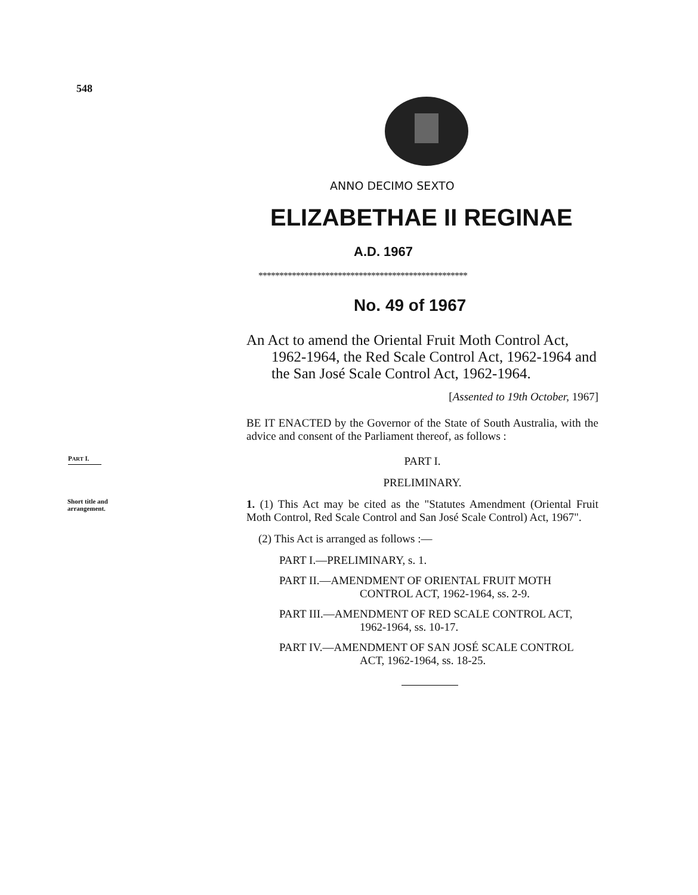548
ANNO DECIMO SEXTO
ELIZABETHAE II REGINAE
A.D. 1967
**************************************************
No. 49 of 1967
An Act to amend the Oriental Fruit Moth Control Act, 1962-1964, the Red Scale Control Act, 1962-1964 and the San José Scale Control Act, 1962-1964.
[Assented to 19th October, 1967]
BE IT ENACTED by the Governor of the State of South Australia, with the advice and consent of the Parliament thereof, as follows :
PART I.
PART I.
PRELIMINARY.
Short title and
arrangement.
1. (1) This Act may be cited as the "Statutes Amendment (Oriental Fruit Moth Control, Red Scale Control and San José Scale Control) Act, 1967".
(2) This Act is arranged as follows :—
PART I.—PRELIMINARY, s. 1.
PART II.—AMENDMENT OF ORIENTAL FRUIT MOTH CONTROL ACT, 1962-1964, ss. 2-9.
PART III.—AMENDMENT OF RED SCALE CONTROL ACT, 1962-1964, ss. 10-17.
PART IV.—AMENDMENT OF SAN JOSÉ SCALE CONTROL ACT, 1962-1964, ss. 18-25.